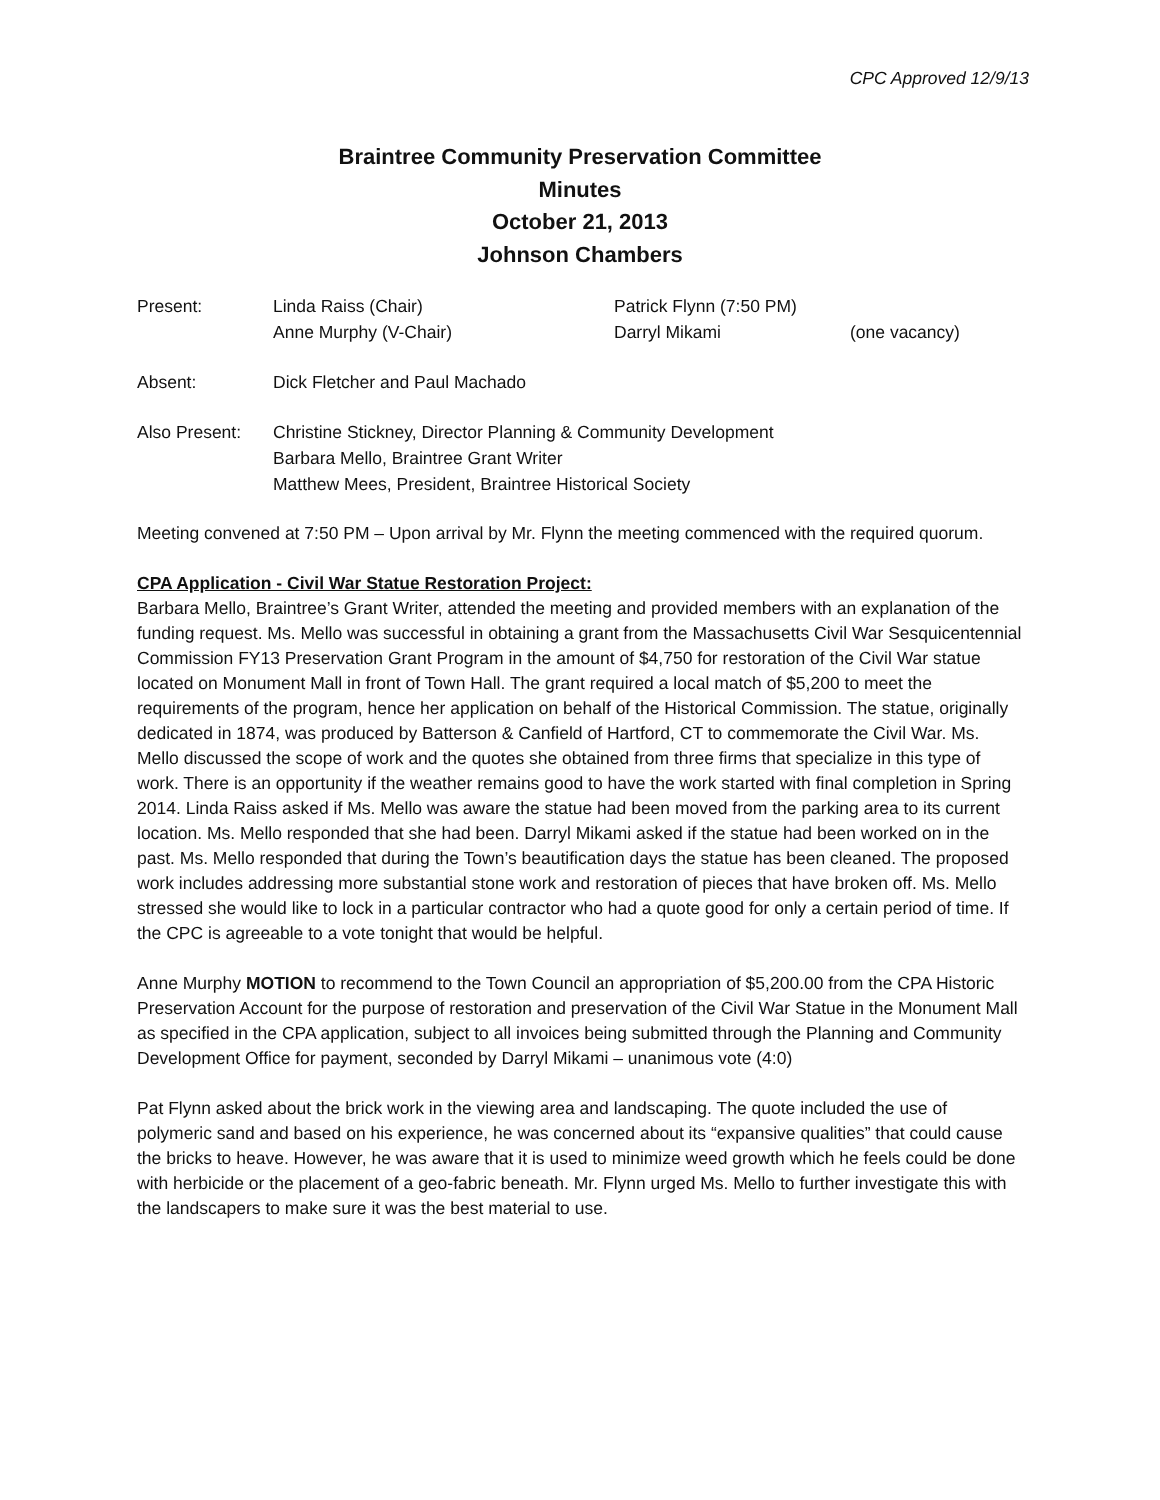CPC Approved 12/9/13
Braintree Community Preservation Committee
Minutes
October 21, 2013
Johnson Chambers
| Present: | Linda Raiss (Chair) Anne Murphy (V-Chair) | Patrick Flynn (7:50 PM) Darryl Mikami | (one vacancy) |
| Absent: | Dick Fletcher and Paul Machado | | |
| Also Present: | Christine Stickney, Director Planning & Community Development Barbara Mello, Braintree Grant Writer Matthew Mees, President, Braintree Historical Society | | |
Meeting convened at 7:50 PM – Upon arrival by Mr. Flynn the meeting commenced with the required quorum.
CPA Application - Civil War Statue Restoration Project:
Barbara Mello, Braintree’s Grant Writer, attended the meeting and provided members with an explanation of the funding request. Ms. Mello was successful in obtaining a grant from the Massachusetts Civil War Sesquicentennial Commission FY13 Preservation Grant Program in the amount of $4,750 for restoration of the Civil War statue located on Monument Mall in front of Town Hall. The grant required a local match of $5,200 to meet the requirements of the program, hence her application on behalf of the Historical Commission. The statue, originally dedicated in 1874, was produced by Batterson & Canfield of Hartford, CT to commemorate the Civil War. Ms. Mello discussed the scope of work and the quotes she obtained from three firms that specialize in this type of work. There is an opportunity if the weather remains good to have the work started with final completion in Spring 2014. Linda Raiss asked if Ms. Mello was aware the statue had been moved from the parking area to its current location. Ms. Mello responded that she had been. Darryl Mikami asked if the statue had been worked on in the past. Ms. Mello responded that during the Town’s beautification days the statue has been cleaned. The proposed work includes addressing more substantial stone work and restoration of pieces that have broken off. Ms. Mello stressed she would like to lock in a particular contractor who had a quote good for only a certain period of time. If the CPC is agreeable to a vote tonight that would be helpful.
Anne Murphy MOTION to recommend to the Town Council an appropriation of $5,200.00 from the CPA Historic Preservation Account for the purpose of restoration and preservation of the Civil War Statue in the Monument Mall as specified in the CPA application, subject to all invoices being submitted through the Planning and Community Development Office for payment, seconded by Darryl Mikami – unanimous vote (4:0)
Pat Flynn asked about the brick work in the viewing area and landscaping. The quote included the use of polymeric sand and based on his experience, he was concerned about its “expansive qualities” that could cause the bricks to heave. However, he was aware that it is used to minimize weed growth which he feels could be done with herbicide or the placement of a geo-fabric beneath. Mr. Flynn urged Ms. Mello to further investigate this with the landscapers to make sure it was the best material to use.